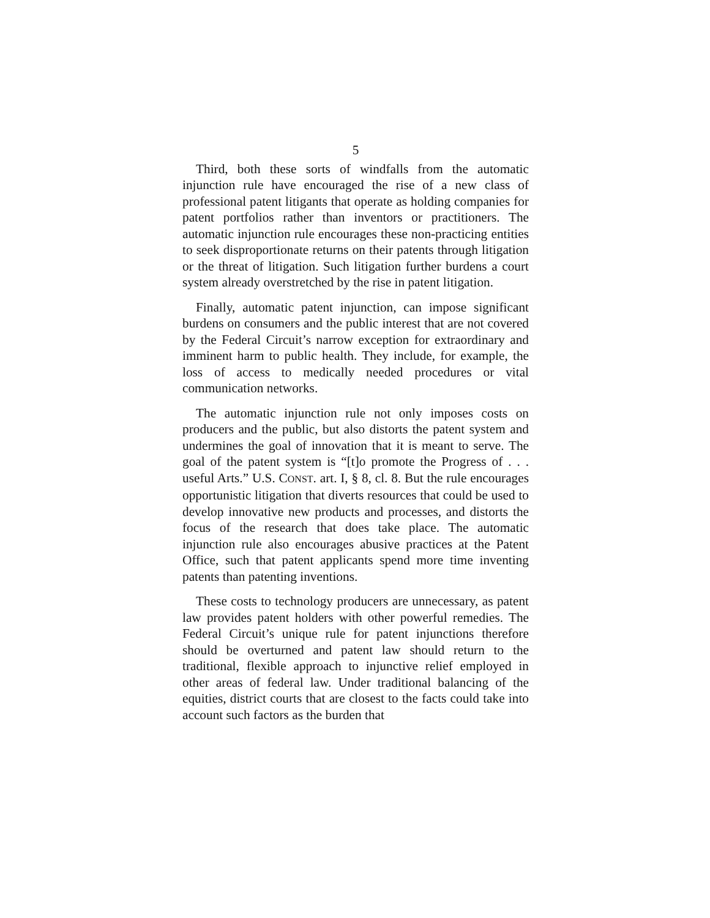5
Third, both these sorts of windfalls from the automatic injunction rule have encouraged the rise of a new class of professional patent litigants that operate as holding companies for patent portfolios rather than inventors or practitioners. The automatic injunction rule encourages these non-practicing entities to seek disproportionate returns on their patents through litigation or the threat of litigation. Such litigation further burdens a court system already overstretched by the rise in patent litigation.
Finally, automatic patent injunction, can impose significant burdens on consumers and the public interest that are not covered by the Federal Circuit’s narrow exception for extraordinary and imminent harm to public health. They include, for example, the loss of access to medically needed procedures or vital communication networks.
The automatic injunction rule not only imposes costs on producers and the public, but also distorts the patent system and undermines the goal of innovation that it is meant to serve. The goal of the patent system is “[t]o promote the Progress of . . . useful Arts.” U.S. CONST. art. I, § 8, cl. 8. But the rule encourages opportunistic litigation that diverts resources that could be used to develop innovative new products and processes, and distorts the focus of the research that does take place. The automatic injunction rule also encourages abusive practices at the Patent Office, such that patent applicants spend more time inventing patents than patenting inventions.
These costs to technology producers are unnecessary, as patent law provides patent holders with other powerful remedies. The Federal Circuit’s unique rule for patent injunctions therefore should be overturned and patent law should return to the traditional, flexible approach to injunctive relief employed in other areas of federal law. Under traditional balancing of the equities, district courts that are closest to the facts could take into account such factors as the burden that